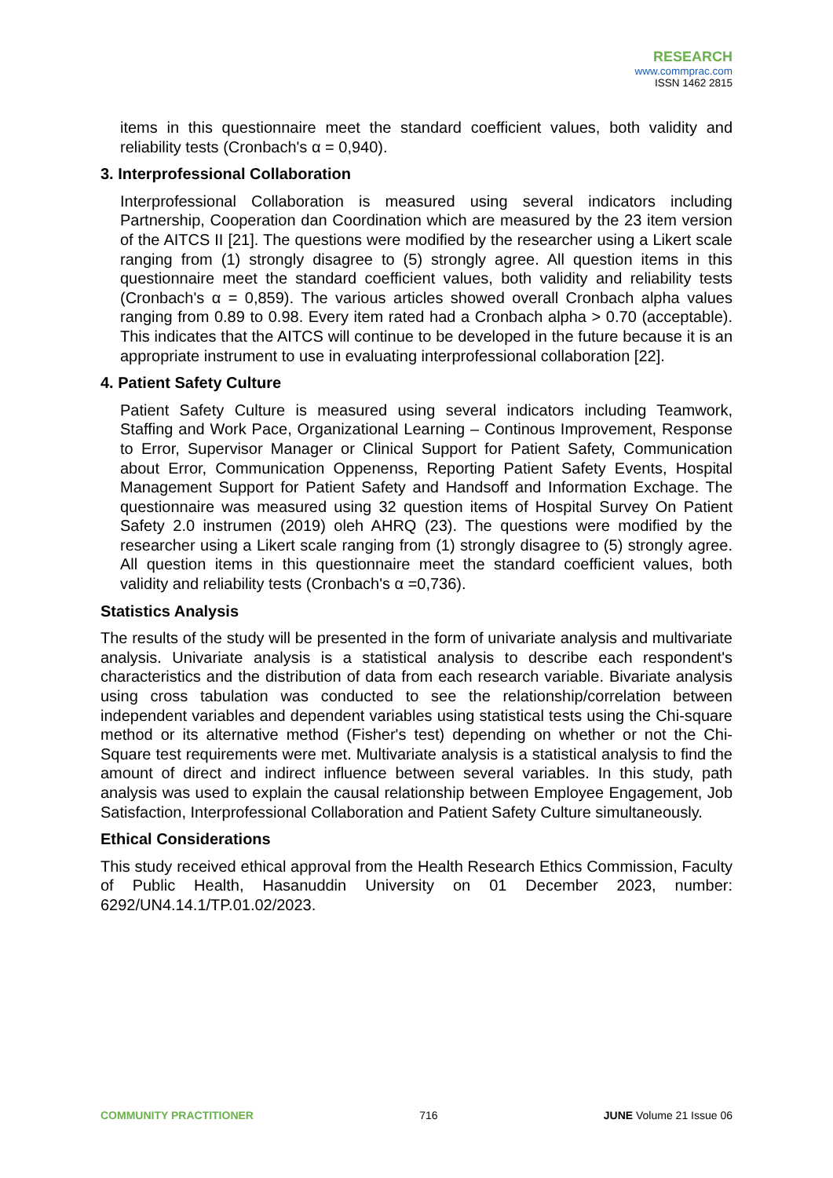RESEARCH
www.commprac.com
ISSN 1462 2815
items in this questionnaire meet the standard coefficient values, both validity and reliability tests (Cronbach's α = 0,940).
3. Interprofessional Collaboration
Interprofessional Collaboration is measured using several indicators including Partnership, Cooperation dan Coordination which are measured by the 23 item version of the AITCS II [21]. The questions were modified by the researcher using a Likert scale ranging from (1) strongly disagree to (5) strongly agree. All question items in this questionnaire meet the standard coefficient values, both validity and reliability tests (Cronbach's α = 0,859). The various articles showed overall Cronbach alpha values ranging from 0.89 to 0.98. Every item rated had a Cronbach alpha > 0.70 (acceptable). This indicates that the AITCS will continue to be developed in the future because it is an appropriate instrument to use in evaluating interprofessional collaboration [22].
4. Patient Safety Culture
Patient Safety Culture is measured using several indicators including Teamwork, Staffing and Work Pace, Organizational Learning – Continous Improvement, Response to Error, Supervisor Manager or Clinical Support for Patient Safety, Communication about Error, Communication Oppenenss, Reporting Patient Safety Events, Hospital Management Support for Patient Safety and Handsoff and Information Exchage. The questionnaire was measured using 32 question items of Hospital Survey On Patient Safety 2.0 instrumen (2019) oleh AHRQ (23). The questions were modified by the researcher using a Likert scale ranging from (1) strongly disagree to (5) strongly agree. All question items in this questionnaire meet the standard coefficient values, both validity and reliability tests (Cronbach's α =0,736).
Statistics Analysis
The results of the study will be presented in the form of univariate analysis and multivariate analysis. Univariate analysis is a statistical analysis to describe each respondent's characteristics and the distribution of data from each research variable. Bivariate analysis using cross tabulation was conducted to see the relationship/correlation between independent variables and dependent variables using statistical tests using the Chi-square method or its alternative method (Fisher's test) depending on whether or not the Chi-Square test requirements were met. Multivariate analysis is a statistical analysis to find the amount of direct and indirect influence between several variables. In this study, path analysis was used to explain the causal relationship between Employee Engagement, Job Satisfaction, Interprofessional Collaboration and Patient Safety Culture simultaneously.
Ethical Considerations
This study received ethical approval from the Health Research Ethics Commission, Faculty of Public Health, Hasanuddin University on 01 December 2023, number: 6292/UN4.14.1/TP.01.02/2023.
COMMUNITY PRACTITIONER 716 JUNE Volume 21 Issue 06